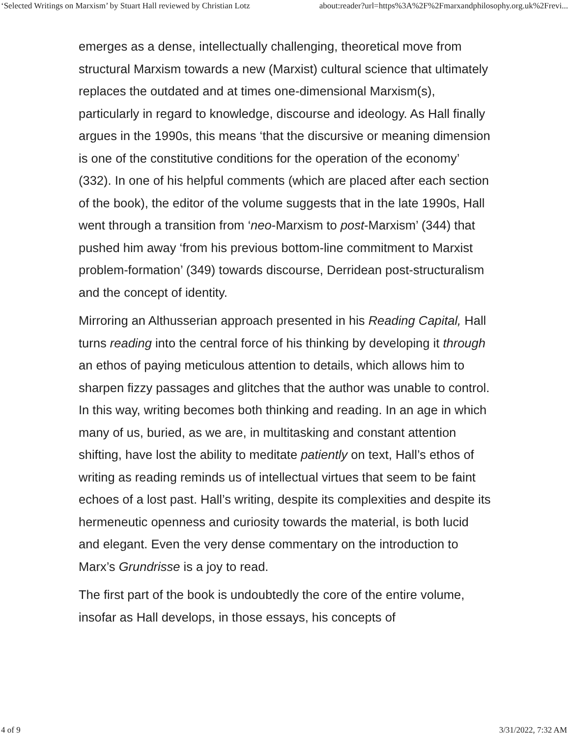‘Selected Writings on Marxism’ by Stuart Hall reviewed by Christian Lotz about:reader?url=https%3A%2F%2Fmarxandphilosophy.org.uk%2Frevi...
emerges as a dense, intellectually challenging, theoretical move from structural Marxism towards a new (Marxist) cultural science that ultimately replaces the outdated and at times one-dimensional Marxism(s), particularly in regard to knowledge, discourse and ideology. As Hall finally argues in the 1990s, this means ‘that the discursive or meaning dimension is one of the constitutive conditions for the operation of the economy’ (332). In one of his helpful comments (which are placed after each section of the book), the editor of the volume suggests that in the late 1990s, Hall went through a transition from ‘neo-Marxism to post-Marxism’ (344) that pushed him away ‘from his previous bottom-line commitment to Marxist problem-formation’ (349) towards discourse, Derridean post-structuralism and the concept of identity.
Mirroring an Althusserian approach presented in his Reading Capital, Hall turns reading into the central force of his thinking by developing it through an ethos of paying meticulous attention to details, which allows him to sharpen fizzy passages and glitches that the author was unable to control. In this way, writing becomes both thinking and reading. In an age in which many of us, buried, as we are, in multitasking and constant attention shifting, have lost the ability to meditate patiently on text, Hall’s ethos of writing as reading reminds us of intellectual virtues that seem to be faint echoes of a lost past. Hall’s writing, despite its complexities and despite its hermeneutic openness and curiosity towards the material, is both lucid and elegant. Even the very dense commentary on the introduction to Marx’s Grundrisse is a joy to read.
The first part of the book is undoubtedly the core of the entire volume, insofar as Hall develops, in those essays, his concepts of
4 of 9 3/31/2022, 7:32 AM